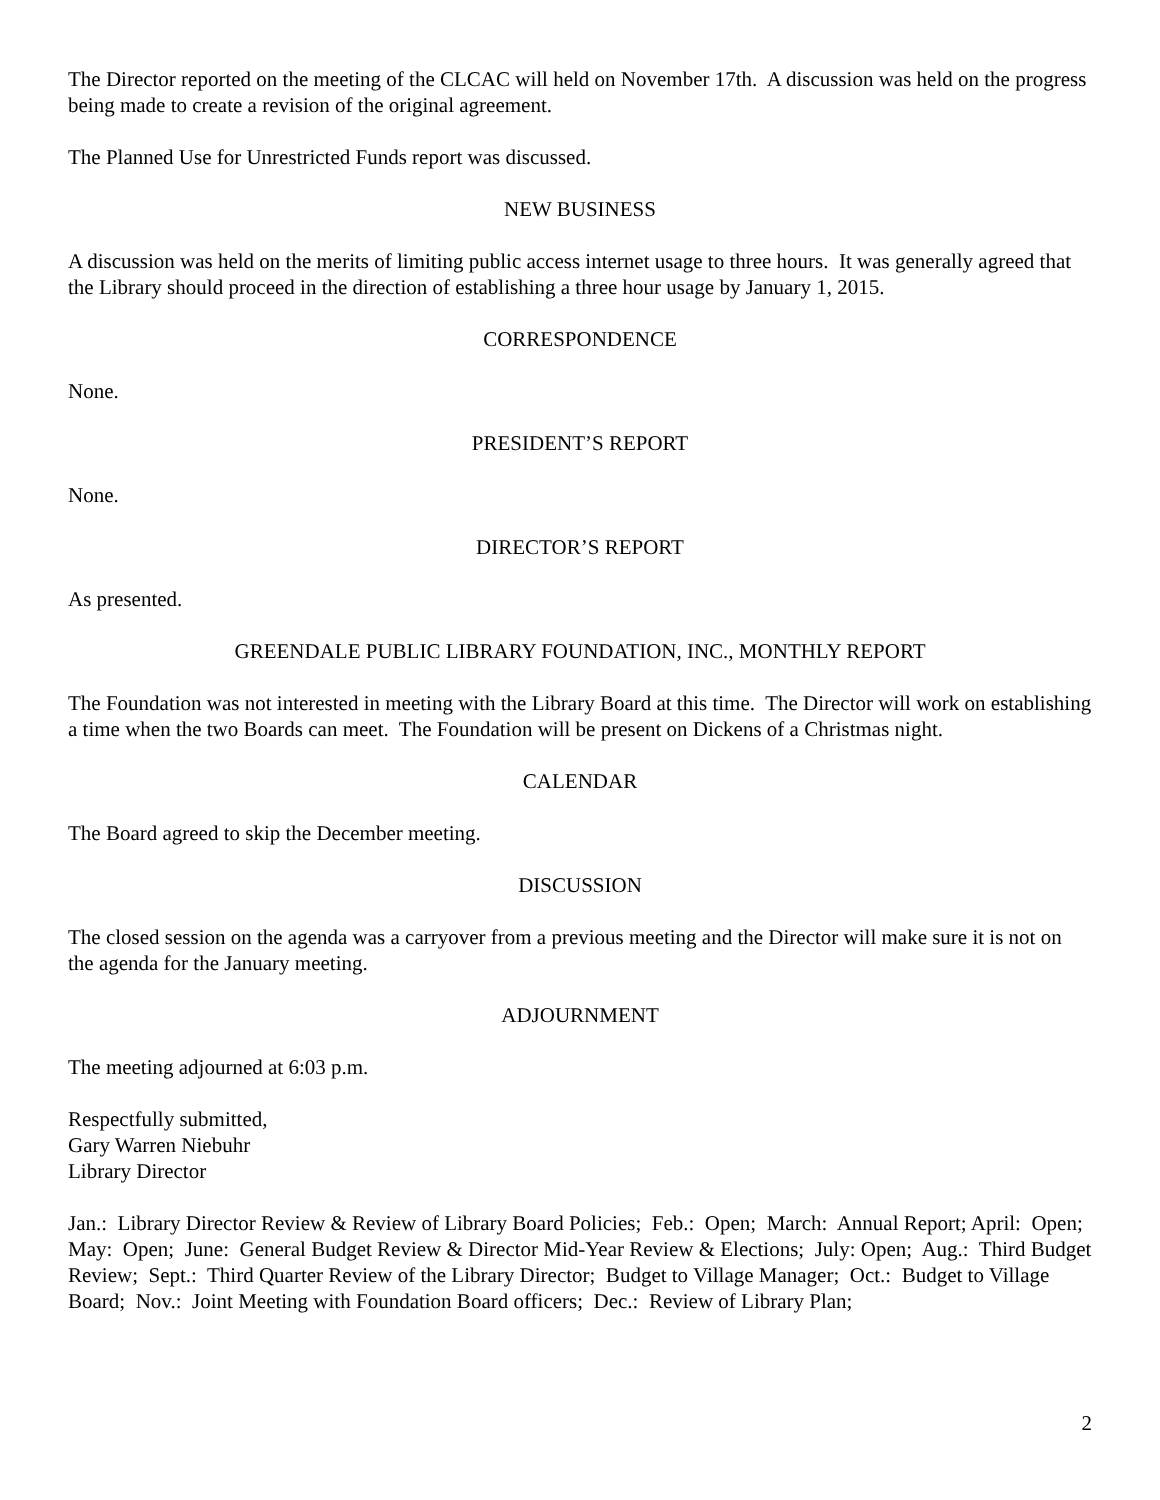The Director reported on the meeting of the CLCAC will held on November 17th. A discussion was held on the progress being made to create a revision of the original agreement.
The Planned Use for Unrestricted Funds report was discussed.
NEW BUSINESS
A discussion was held on the merits of limiting public access internet usage to three hours. It was generally agreed that the Library should proceed in the direction of establishing a three hour usage by January 1, 2015.
CORRESPONDENCE
None.
PRESIDENT’S REPORT
None.
DIRECTOR’S REPORT
As presented.
GREENDALE PUBLIC LIBRARY FOUNDATION, INC., MONTHLY REPORT
The Foundation was not interested in meeting with the Library Board at this time. The Director will work on establishing a time when the two Boards can meet. The Foundation will be present on Dickens of a Christmas night.
CALENDAR
The Board agreed to skip the December meeting.
DISCUSSION
The closed session on the agenda was a carryover from a previous meeting and the Director will make sure it is not on the agenda for the January meeting.
ADJOURNMENT
The meeting adjourned at 6:03 p.m.
Respectfully submitted,
Gary Warren Niebuhr
Library Director
Jan.: Library Director Review & Review of Library Board Policies; Feb.: Open; March: Annual Report; April: Open; May: Open; June: General Budget Review & Director Mid-Year Review & Elections; July: Open; Aug.: Third Budget Review; Sept.: Third Quarter Review of the Library Director; Budget to Village Manager; Oct.: Budget to Village Board; Nov.: Joint Meeting with Foundation Board officers; Dec.: Review of Library Plan;
2